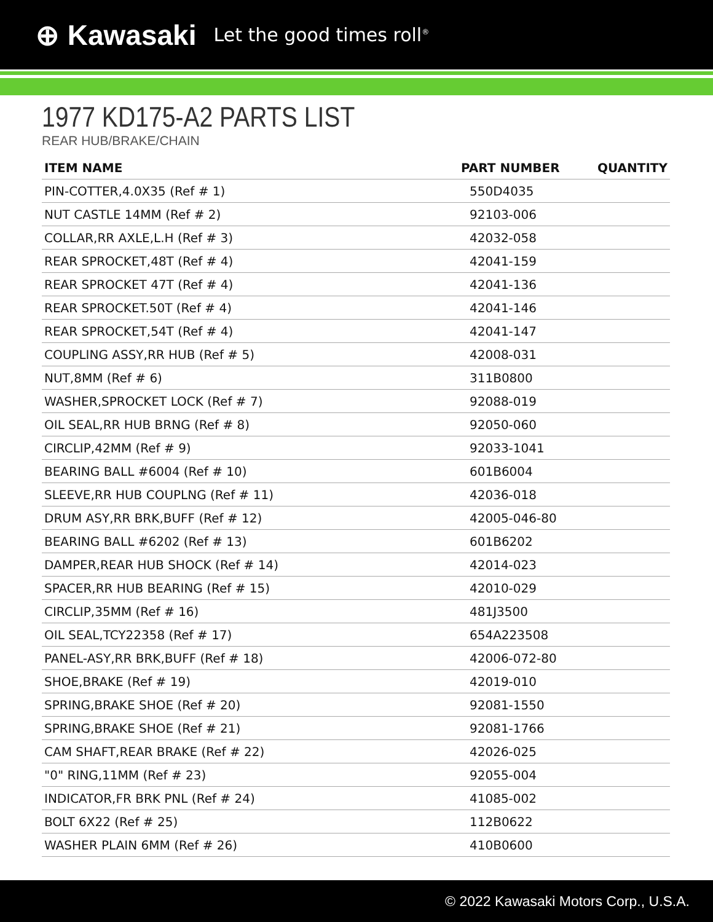⊕ Kawasaki Let the good times roll<sup>®</sup>
1977 KD175-A2 PARTS LIST
REAR HUB/BRAKE/CHAIN
| ITEM NAME | PART NUMBER | QUANTITY |
| --- | --- | --- |
| PIN-COTTER,4.0X35 (Ref # 1) | 550D4035 | |
| NUT CASTLE 14MM (Ref # 2) | 92103-006 | |
| COLLAR,RR AXLE,L.H (Ref # 3) | 42032-058 | |
| REAR SPROCKET,48T (Ref # 4) | 42041-159 | |
| REAR SPROCKET 47T (Ref # 4) | 42041-136 | |
| REAR SPROCKET.50T (Ref # 4) | 42041-146 | |
| REAR SPROCKET,54T (Ref # 4) | 42041-147 | |
| COUPLING ASSY,RR HUB (Ref # 5) | 42008-031 | |
| NUT,8MM (Ref # 6) | 311B0800 | |
| WASHER,SPROCKET LOCK (Ref # 7) | 92088-019 | |
| OIL SEAL,RR HUB BRNG (Ref # 8) | 92050-060 | |
| CIRCLIP,42MM (Ref # 9) | 92033-1041 | |
| BEARING BALL #6004 (Ref # 10) | 601B6004 | |
| SLEEVE,RR HUB COUPLNG (Ref # 11) | 42036-018 | |
| DRUM ASY,RR BRK,BUFF (Ref # 12) | 42005-046-80 | |
| BEARING BALL #6202 (Ref # 13) | 601B6202 | |
| DAMPER,REAR HUB SHOCK (Ref # 14) | 42014-023 | |
| SPACER,RR HUB BEARING (Ref # 15) | 42010-029 | |
| CIRCLIP,35MM (Ref # 16) | 481J3500 | |
| OIL SEAL,TCY22358 (Ref # 17) | 654A223508 | |
| PANEL-ASY,RR BRK,BUFF (Ref # 18) | 42006-072-80 | |
| SHOE,BRAKE (Ref # 19) | 42019-010 | |
| SPRING,BRAKE SHOE (Ref # 20) | 92081-1550 | |
| SPRING,BRAKE SHOE (Ref # 21) | 92081-1766 | |
| CAM SHAFT,REAR BRAKE (Ref # 22) | 42026-025 | |
| "0" RING,11MM (Ref # 23) | 92055-004 | |
| INDICATOR,FR BRK PNL (Ref # 24) | 41085-002 | |
| BOLT 6X22 (Ref # 25) | 112B0622 | |
| WASHER PLAIN 6MM (Ref # 26) | 410B0600 | |
© 2022 Kawasaki Motors Corp., U.S.A.